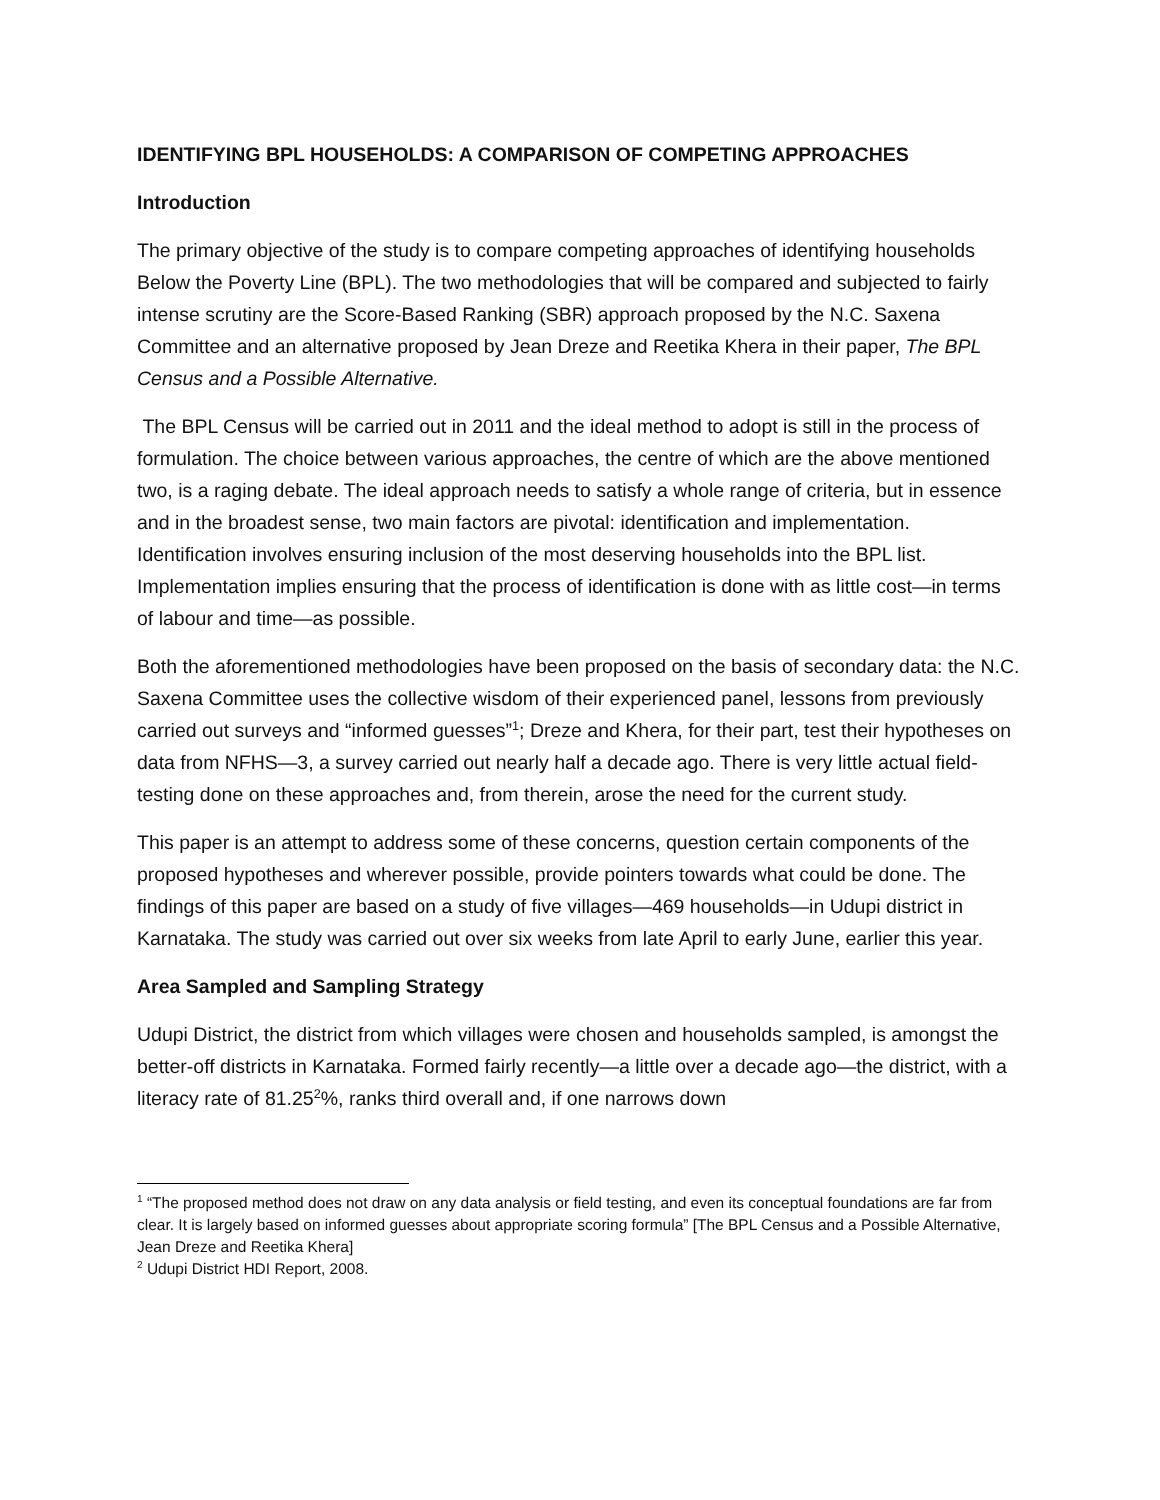IDENTIFYING BPL HOUSEHOLDS: A COMPARISON OF COMPETING APPROACHES
Introduction
The primary objective of the study is to compare competing approaches of identifying households Below the Poverty Line (BPL). The two methodologies that will be compared and subjected to fairly intense scrutiny are the Score-Based Ranking (SBR) approach proposed by the N.C. Saxena Committee and an alternative proposed by Jean Dreze and Reetika Khera in their paper, The BPL Census and a Possible Alternative.
The BPL Census will be carried out in 2011 and the ideal method to adopt is still in the process of formulation. The choice between various approaches, the centre of which are the above mentioned two, is a raging debate. The ideal approach needs to satisfy a whole range of criteria, but in essence and in the broadest sense, two main factors are pivotal: identification and implementation. Identification involves ensuring inclusion of the most deserving households into the BPL list. Implementation implies ensuring that the process of identification is done with as little cost—in terms of labour and time—as possible.
Both the aforementioned methodologies have been proposed on the basis of secondary data: the N.C. Saxena Committee uses the collective wisdom of their experienced panel, lessons from previously carried out surveys and “informed guesses”<sup>1</sup>; Dreze and Khera, for their part, test their hypotheses on data from NFHS—3, a survey carried out nearly half a decade ago. There is very little actual field-testing done on these approaches and, from therein, arose the need for the current study.
This paper is an attempt to address some of these concerns, question certain components of the proposed hypotheses and wherever possible, provide pointers towards what could be done. The findings of this paper are based on a study of five villages—469 households—in Udupi district in Karnataka. The study was carried out over six weeks from late April to early June, earlier this year.
Area Sampled and Sampling Strategy
Udupi District, the district from which villages were chosen and households sampled, is amongst the better-off districts in Karnataka. Formed fairly recently—a little over a decade ago—the district, with a literacy rate of 81.25<sup>2</sup>%, ranks third overall and, if one narrows down
<sup>1</sup> “The proposed method does not draw on any data analysis or field testing, and even its conceptual foundations are far from clear. It is largely based on informed guesses about appropriate scoring formula” [The BPL Census and a Possible Alternative, Jean Dreze and Reetika Khera]
<sup>2</sup> Udupi District HDI Report, 2008.